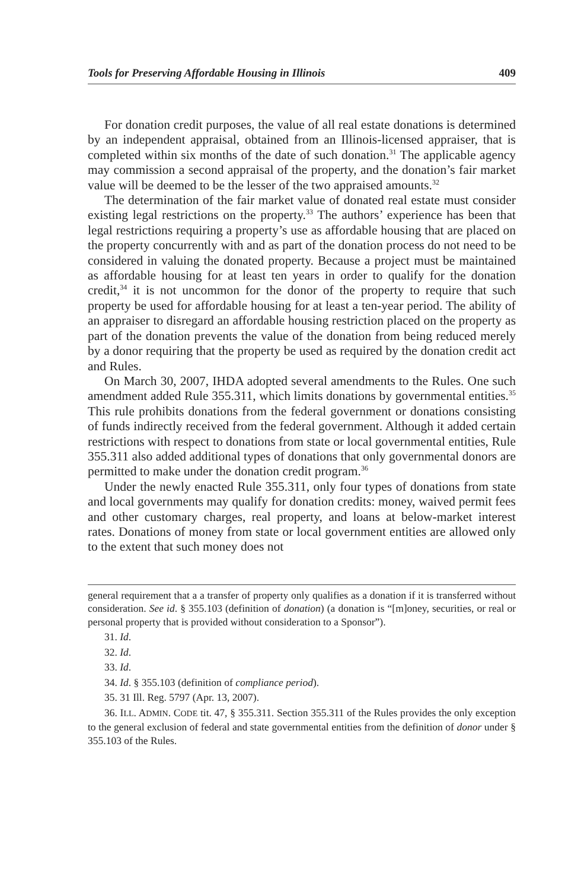Tools for Preserving Affordable Housing in Illinois 409
For donation credit purposes, the value of all real estate donations is determined by an independent appraisal, obtained from an Illinois-licensed appraiser, that is completed within six months of the date of such donation.<sup>31</sup> The applicable agency may commission a second appraisal of the property, and the donation’s fair market value will be deemed to be the lesser of the two appraised amounts.<sup>32</sup>
The determination of the fair market value of donated real estate must consider existing legal restrictions on the property.<sup>33</sup> The authors’ experience has been that legal restrictions requiring a property’s use as affordable housing that are placed on the property concurrently with and as part of the donation process do not need to be considered in valuing the donated property. Because a project must be maintained as affordable housing for at least ten years in order to qualify for the donation credit,<sup>34</sup> it is not uncommon for the donor of the property to require that such property be used for affordable housing for at least a ten-year period. The ability of an appraiser to disregard an affordable housing restriction placed on the property as part of the donation prevents the value of the donation from being reduced merely by a donor requiring that the property be used as required by the donation credit act and Rules.
On March 30, 2007, IHDA adopted several amendments to the Rules. One such amendment added Rule 355.311, which limits donations by governmental entities.<sup>35</sup> This rule prohibits donations from the federal government or donations consisting of funds indirectly received from the federal government. Although it added certain restrictions with respect to donations from state or local governmental entities, Rule 355.311 also added additional types of donations that only governmental donors are permitted to make under the donation credit program.<sup>36</sup>
Under the newly enacted Rule 355.311, only four types of donations from state and local governments may qualify for donation credits: money, waived permit fees and other customary charges, real property, and loans at below-market interest rates. Donations of money from state or local government entities are allowed only to the extent that such money does not
general requirement that a a transfer of property only qualifies as a donation if it is transferred without consideration. See id. § 355.103 (definition of donation) (a donation is “[m]oney, securities, or real or personal property that is provided without consideration to a Sponsor”).
31. Id.
32. Id.
33. Id.
34. Id. § 355.103 (definition of compliance period).
35. 31 Ill. Reg. 5797 (Apr. 13, 2007).
36. ILL. ADMIN. CODE tit. 47, § 355.311. Section 355.311 of the Rules provides the only exception to the general exclusion of federal and state governmental entities from the definition of donor under § 355.103 of the Rules.